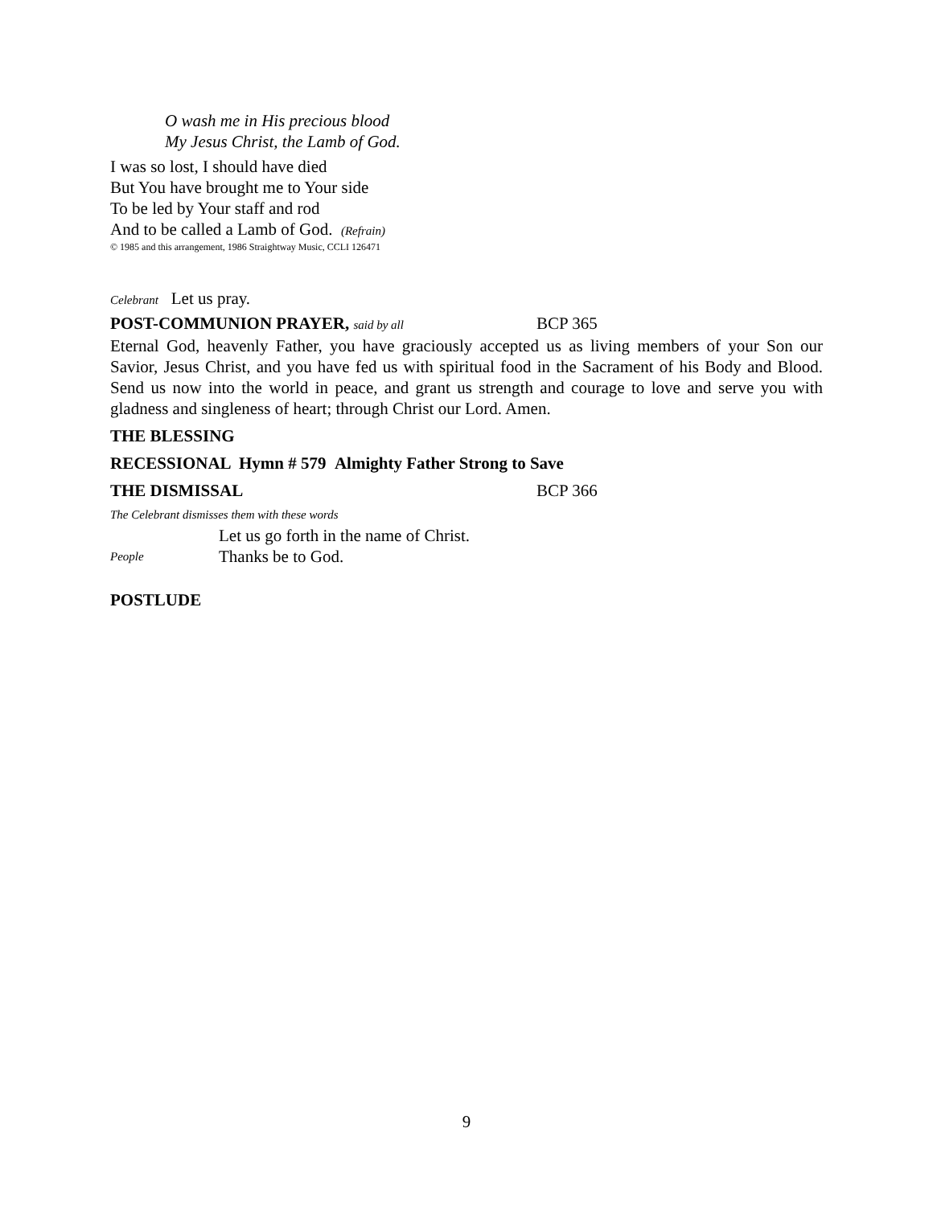O wash me in His precious blood
My Jesus Christ, the Lamb of God.
I was so lost, I should have died
But You have brought me to Your side
To be led by Your staff and rod
And to be called a Lamb of God. (Refrain)
© 1985 and this arrangement, 1986 Straightway Music, CCLI 126471
Celebrant Let us pray.
POST-COMMUNION PRAYER, said by all
BCP 365
Eternal God, heavenly Father, you have graciously accepted us as living members of your Son our Savior, Jesus Christ, and you have fed us with spiritual food in the Sacrament of his Body and Blood. Send us now into the world in peace, and grant us strength and courage to love and serve you with gladness and singleness of heart; through Christ our Lord. Amen.
THE BLESSING
RECESSIONAL Hymn # 579 Almighty Father Strong to Save
THE DISMISSAL BCP 366
The Celebrant dismisses them with these words
Let us go forth in the name of Christ.
People
Thanks be to God.
POSTLUDE
9